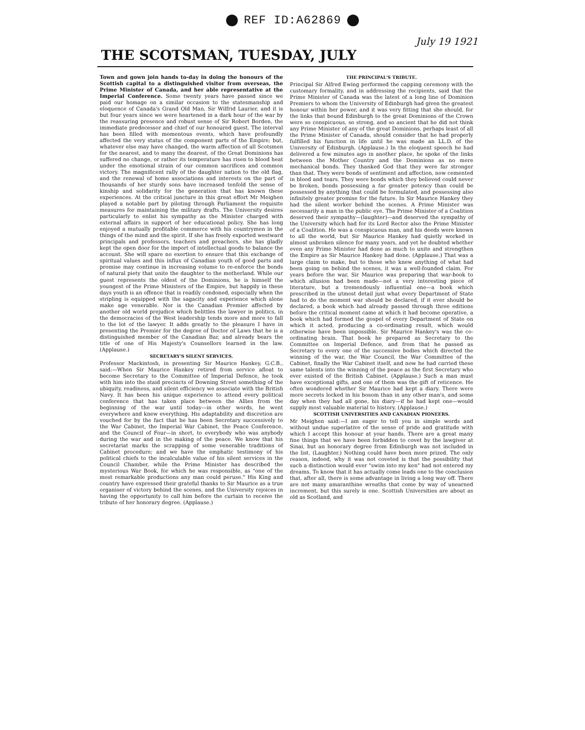REF ID:A62869
July 19 1921
THE SCOTSMAN, TUESDAY, JULY
Town and gown join hands to-day in doing the honours of the Scottish capital to a distinguished visitor from overseas, the Prime Minister of Canada, and her able representative at the Imperial Conference. Some twenty years have passed since we paid our homage on a similar occasion to the statesmanship and eloquence of Canada's Grand Old Man, Sir Wilfrid Laurier, and it is but four years since we were heartened in a dark hour of the war by the reassuring presence and robust sense of Sir Robert Borden, the immediate predecessor and chief of our honoured guest. The interval has been filled with momentous events, which have profoundly affected the very status of the component parts of the Empire; but, whatever else may have changed, the warm affection of all Scotsmen for the nearest, and to many the dearest, of the Great Dominions has suffered no change, or rather its temperature has risen to blood heat under the emotional strain of our common sacrifices and common victory. The magnificent rally of the daughter nation to the old flag, and the renewal of home associations and interests on the part of thousands of her sturdy sons have increased tenfold the sense of kinship and solidarity for the generation that has known these experiences. At the critical juncture in this great effort Mr Meighen played a notable part by piloting through Parliament the requisite measures for maintaining the military drafts. The University desires particularly to enlist his sympathy as the Minister charged with external affairs in support of her educational policy. She has long enjoyed a mutually profitable commerce with his countrymen in the things of the mind and the spirit. If she has freely exported westward principals and professors, teachers and preachers, she has gladly kept the open door for the import of intellectual goods to balance the account. She will spare no exertion to ensure that this exchange of spiritual values and this influx of Canadian youth of good parts and promise may continue in increasing volume to re-enforce the bonds of natural piety that unite the daughter to the motherland. While our guest represents the oldest of the Dominions, he is himself the youngest of the Prime Ministers of the Empire, but happily in these days youth is an offence that is readily condoned, especially when the stripling is equipped with the sagacity and experience which alone make age venerable. Nor is the Canadian Premier affected by another old world prejudice which belittles the lawyer in politics, in the democracies of the West leadership tends more and more to fall to the lot of the lawyer. It adds greatly to the pleasure I have in presenting the Premier for the degree of Doctor of Laws that he is a distinguished member of the Canadian Bar, and already bears the title of one of His Majesty's Counsellors learned in the law. (Applause.)
SECRETARY'S SILENT SERVICES.
Professor Mackintosh, in presenting Sir Maurice Hankey, G.C.B., said:—When Sir Maurice Hankey retired from service afloat to become Secretary to the Committee of Imperial Defence, he took with him into the staid precincts of Downing Street something of the ubiquity, readiness, and silent efficiency we associate with the British Navy. It has been his unique experience to attend every political conference that has taken place between the Allies from the beginning of the war until today—in other words, he went everywhere and knew everything. His adaptability and discretion are vouched for by the fact that he has been Secretary successively to the War Cabinet, the Imperial War Cabinet, the Peace Conference, and the Council of Four—in short, to everybody who was anybody during the war and in the making of the peace. We know that his secretariat marks the scrapping of some venerable traditions of Cabinet procedure; and we have the emphatic testimony of his political chiefs to the incalculable value of his silent services in the Council Chamber, while the Prime Minister has described the mysterious War Book, for which he was responsible, as "one of the most remarkable productions any man could peruse." His King and country have expressed their grateful thanks to Sir Maurice as a true organiser of victory behind the scenes, and the University rejoices in having the opportunity to call him before the curtain to receive the tribute of her honorary degree. (Applause.)
THE PRINCIPAL'S TRIBUTE.
Principal Sir Alfred Ewing performed the capping ceremony with the customary formality, and in addressing the recipients, said that the Prime Minister of Canada was the latest of a long line of Dominion Premiers to whom the University of Edinburgh had given the greatest honour within her power, and it was very fitting that she should, for the links that bound Edinburgh to the great Dominions of the Crown were so conspicuous, so strong, and so ancient that he did not think any Prime Minister of any of the great Dominions, perhaps least of all the Prime Minister of Canada, should consider that he had properly fulfilled his function in life until he was made an LL.D. of the University of Edinburgh. (Applause.) In the eloquent speech he had delivered a few minutes ago in another place, he spoke of the links between the Mother Country and the Dominions as no mere mechanical bonds. They thanked God that they were far stronger than that. They were bonds of sentiment and affection, now cemented in blood and tears. They were bonds which they believed could never be broken, bonds possessing a far greater potency than could be possessed by anything that could be formulated, and possessing also infinitely greater promise for the future. In Sir Maurice Hankey they had the silent worker behind the scenes. A Prime Minister was necessarily a man in the public eye. The Prime Minister of a Coalition deserved their sympathy—(laughter)—and deserved the sympathy of the University which had for its Lord Rector also the Prime Minister of a Coalition. He was a conspicuous man, and his deeds were known to all the world, but Sir Maurice Hankey had quietly worked in almost unbroken silence for many years, and yet he doubted whether even any Prime Minister had done as much to unite and strengthen the Empire as Sir Maurice Hankey had done. (Applause.) That was a large claim to make, but to those who knew anything of what had been going on behind the scenes, it was a well-founded claim. For years before the war, Sir Maurice was preparing that war-book to which allusion had been made—not a very interesting piece of literature, but a tremendously influential one—a book which prescribed in the utmost detail just what every Department of State had to do the moment war should be declared, if it ever should be declared, a book which had already passed through three editions before the critical moment came at which it had become operative, a book which had formed the gospel of every Department of State on which it acted, producing a co-ordinating result, which would otherwise have been impossible. Sir Maurice Hankey's was the co-ordinating brain. That book he prepared as Secretary to the Committee on Imperial Defence, and from that he passed as Secretary to every one of the successive bodies which directed the winning of the war, the War Council, the War Committee of the Cabinet, finally the War Cabinet itself, and now he had carried these same talents into the winning of the peace as the first Secretary who ever existed of the British Cabinet. (Applause.) Such a man must have exceptional gifts, and one of them was the gift of reticence. He often wondered whether Sir Maurice had kept a diary. There were more secrets locked in his bosom than in any other man's, and some day when they had all gone, his diary—if he had kept one—would supply most valuable material to history. (Applause.)
SCOTTISH UNIVERSITIES AND CANADIAN PIONEERS.
Mr Meighen said:—I am eager to tell you in simple words and without undue superlative of the sense of pride and gratitude with which I accept this honour at your hands. There are a great many fine things that we have been forbidden to covet by the lawgiver at Sinai, but an honorary degree from Edinburgh was not included in the list. (Laughter.) Nothing could have been more prized. The only reason, indeed, why it was not coveted is that the possibility that such a distinction would ever "swim into my ken" had not entered my dreams. To know that it has actually come leads one to the conclusion that, after all, there is some advantage in living a long way off. There are not many amaranthine wreaths that come by way of unearned increment, but this surely is one. Scottish Universities are about as old as Scotland, and